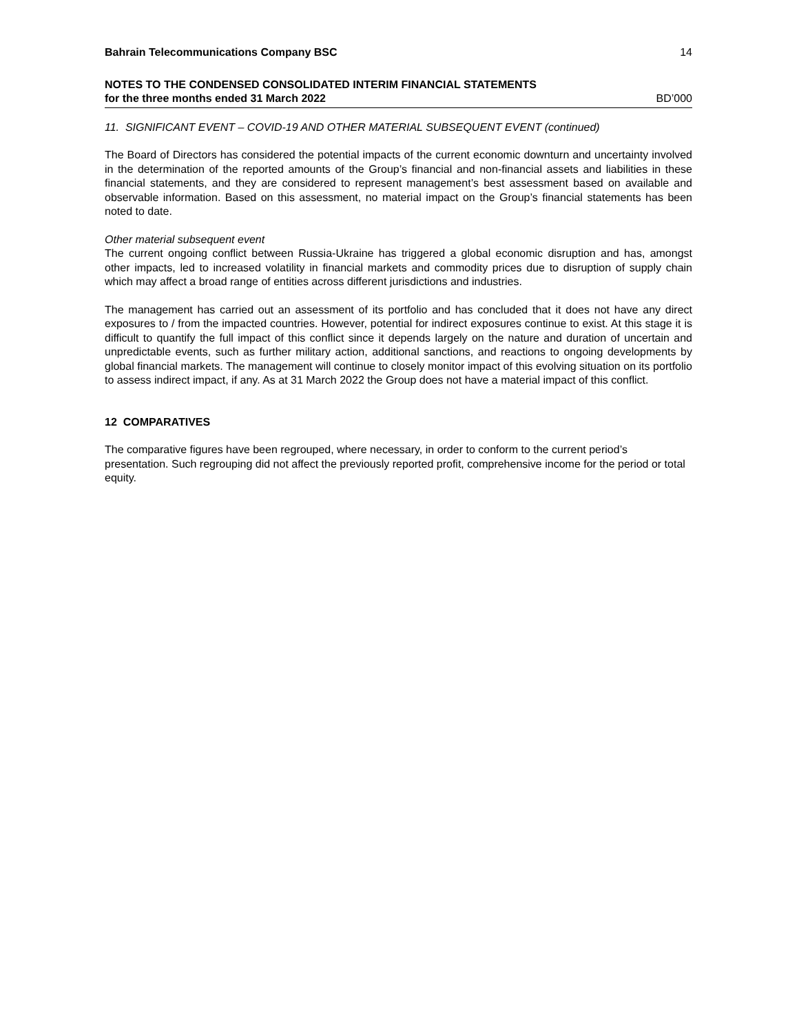Bahrain Telecommunications Company BSC 14
NOTES TO THE CONDENSED CONSOLIDATED INTERIM FINANCIAL STATEMENTS
for the three months ended 31 March 2022 BD’000
11. SIGNIFICANT EVENT – COVID-19 AND OTHER MATERIAL SUBSEQUENT EVENT (continued)
The Board of Directors has considered the potential impacts of the current economic downturn and uncertainty involved in the determination of the reported amounts of the Group’s financial and non-financial assets and liabilities in these financial statements, and they are considered to represent management’s best assessment based on available and observable information. Based on this assessment, no material impact on the Group’s financial statements has been noted to date.
Other material subsequent event
The current ongoing conflict between Russia-Ukraine has triggered a global economic disruption and has, amongst other impacts, led to increased volatility in financial markets and commodity prices due to disruption of supply chain which may affect a broad range of entities across different jurisdictions and industries.
The management has carried out an assessment of its portfolio and has concluded that it does not have any direct exposures to / from the impacted countries. However, potential for indirect exposures continue to exist. At this stage it is difficult to quantify the full impact of this conflict since it depends largely on the nature and duration of uncertain and unpredictable events, such as further military action, additional sanctions, and reactions to ongoing developments by global financial markets. The management will continue to closely monitor impact of this evolving situation on its portfolio to assess indirect impact, if any. As at 31 March 2022 the Group does not have a material impact of this conflict.
12 COMPARATIVES
The comparative figures have been regrouped, where necessary, in order to conform to the current period’s presentation. Such regrouping did not affect the previously reported profit, comprehensive income for the period or total equity.